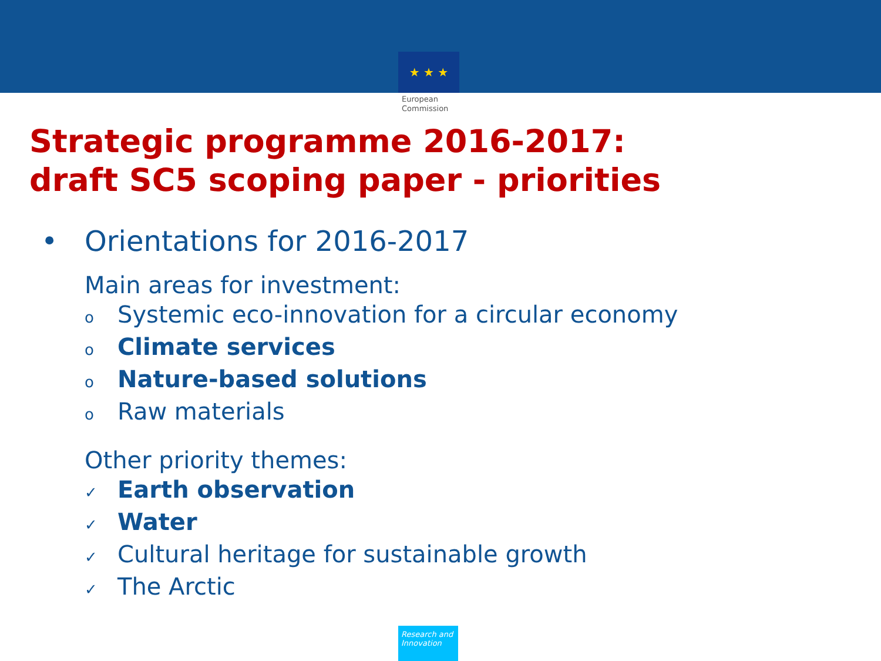★ ★ ★
European
Commission
Strategic programme 2016-2017:
draft SC5 scoping paper - priorities
• Orientations for 2016-2017
Main areas for investment:
o Systemic eco-innovation for a circular economy
o Climate services
o Nature-based solutions
o Raw materials
Other priority themes:
✓ Earth observation
✓ Water
✓ Cultural heritage for sustainable growth
✓ The Arctic
Research and Innovation